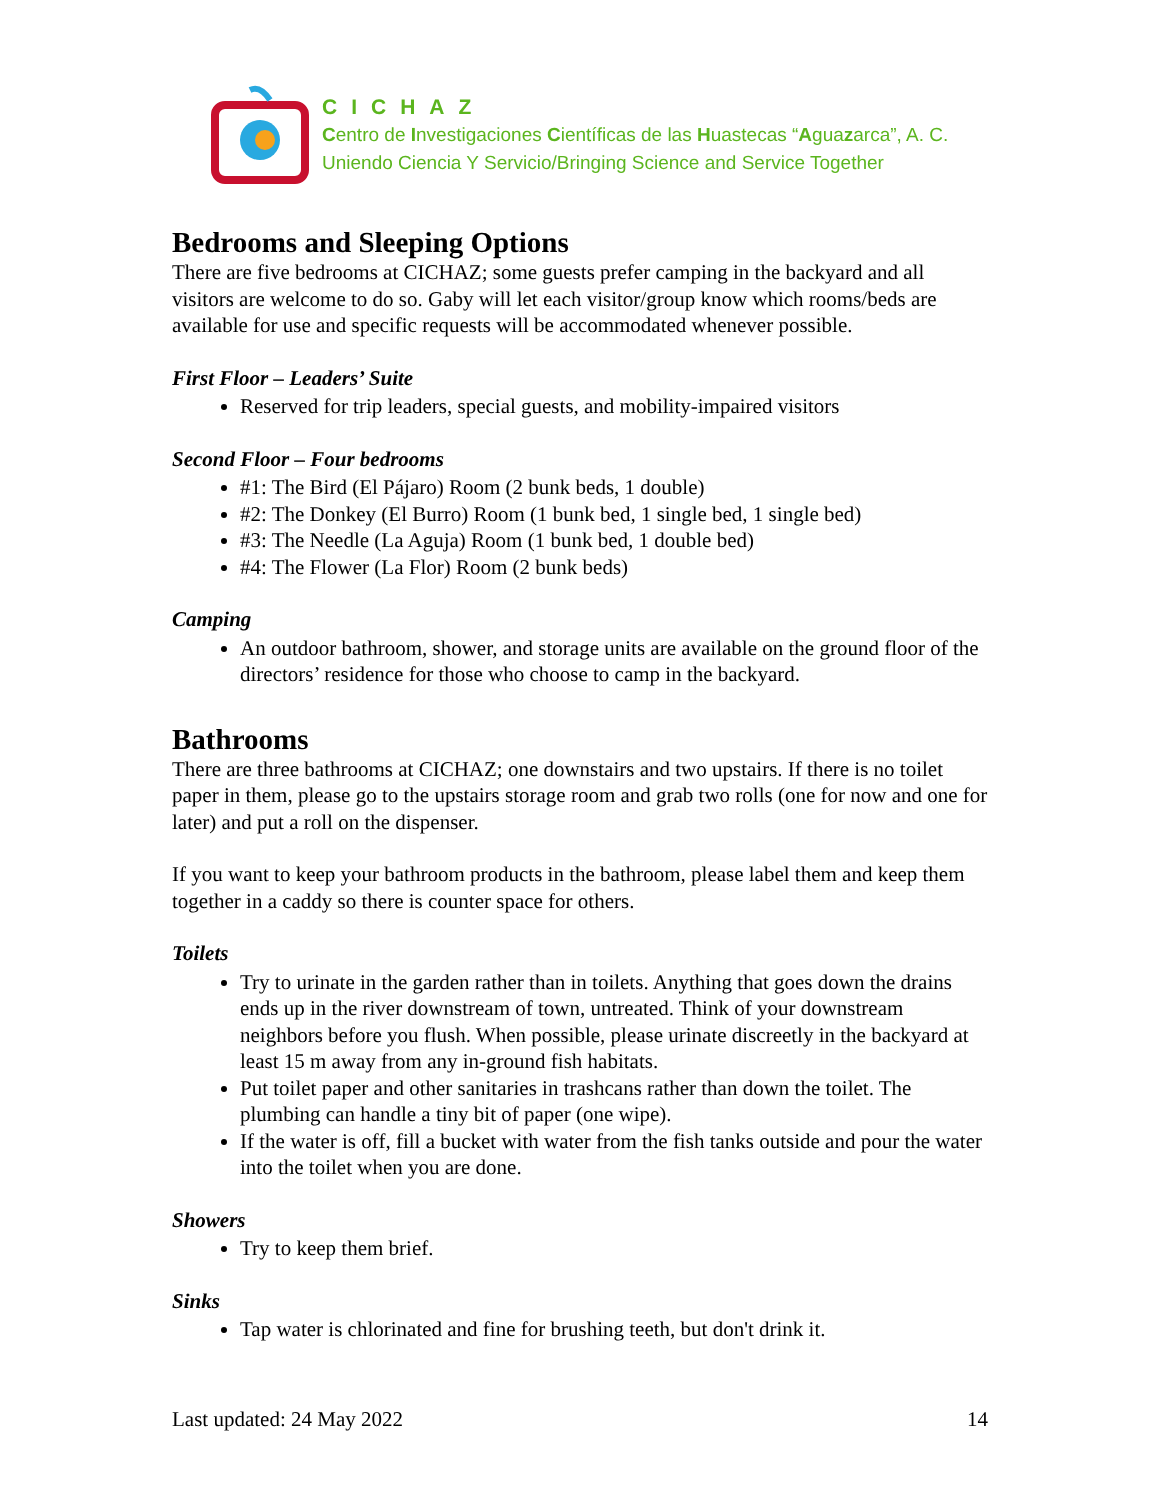CICHAZ
Centro de Investigaciones Científicas de las Huastecas “Aguazarca”, A. C.
Uniendo Ciencia Y Servicio/Bringing Science and Service Together
Bedrooms and Sleeping Options
There are five bedrooms at CICHAZ; some guests prefer camping in the backyard and all visitors are welcome to do so. Gaby will let each visitor/group know which rooms/beds are available for use and specific requests will be accommodated whenever possible.
First Floor – Leaders’ Suite
Reserved for trip leaders, special guests, and mobility-impaired visitors
Second Floor – Four bedrooms
#1: The Bird (El Pájaro) Room (2 bunk beds, 1 double)
#2: The Donkey (El Burro) Room (1 bunk bed, 1 single bed, 1 single bed)
#3: The Needle (La Aguja) Room (1 bunk bed, 1 double bed)
#4: The Flower (La Flor) Room (2 bunk beds)
Camping
An outdoor bathroom, shower, and storage units are available on the ground floor of the directors’ residence for those who choose to camp in the backyard.
Bathrooms
There are three bathrooms at CICHAZ; one downstairs and two upstairs. If there is no toilet paper in them, please go to the upstairs storage room and grab two rolls (one for now and one for later) and put a roll on the dispenser.
If you want to keep your bathroom products in the bathroom, please label them and keep them together in a caddy so there is counter space for others.
Toilets
Try to urinate in the garden rather than in toilets. Anything that goes down the drains ends up in the river downstream of town, untreated. Think of your downstream neighbors before you flush. When possible, please urinate discreetly in the backyard at least 15 m away from any in-ground fish habitats.
Put toilet paper and other sanitaries in trashcans rather than down the toilet. The plumbing can handle a tiny bit of paper (one wipe).
If the water is off, fill a bucket with water from the fish tanks outside and pour the water into the toilet when you are done.
Showers
Try to keep them brief.
Sinks
Tap water is chlorinated and fine for brushing teeth, but don't drink it.
Last updated: 24 May 2022 14